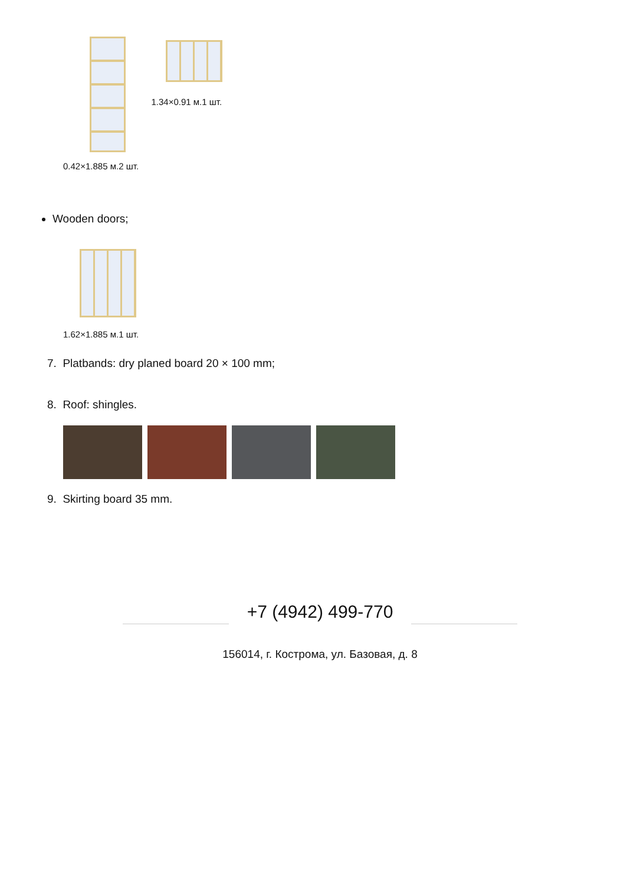0.42×1.885 м.2 шт.
1.34×0.91 м.1 шт.
Wooden doors;
1.62×1.885 м.1 шт.
7. Platbands: dry planed board 20 × 100 mm;
8. Roof: shingles.
9. Skirting board 35 mm.
+7 (4942) 499-770
156014, г. Кострома, ул. Базовая, д. 8